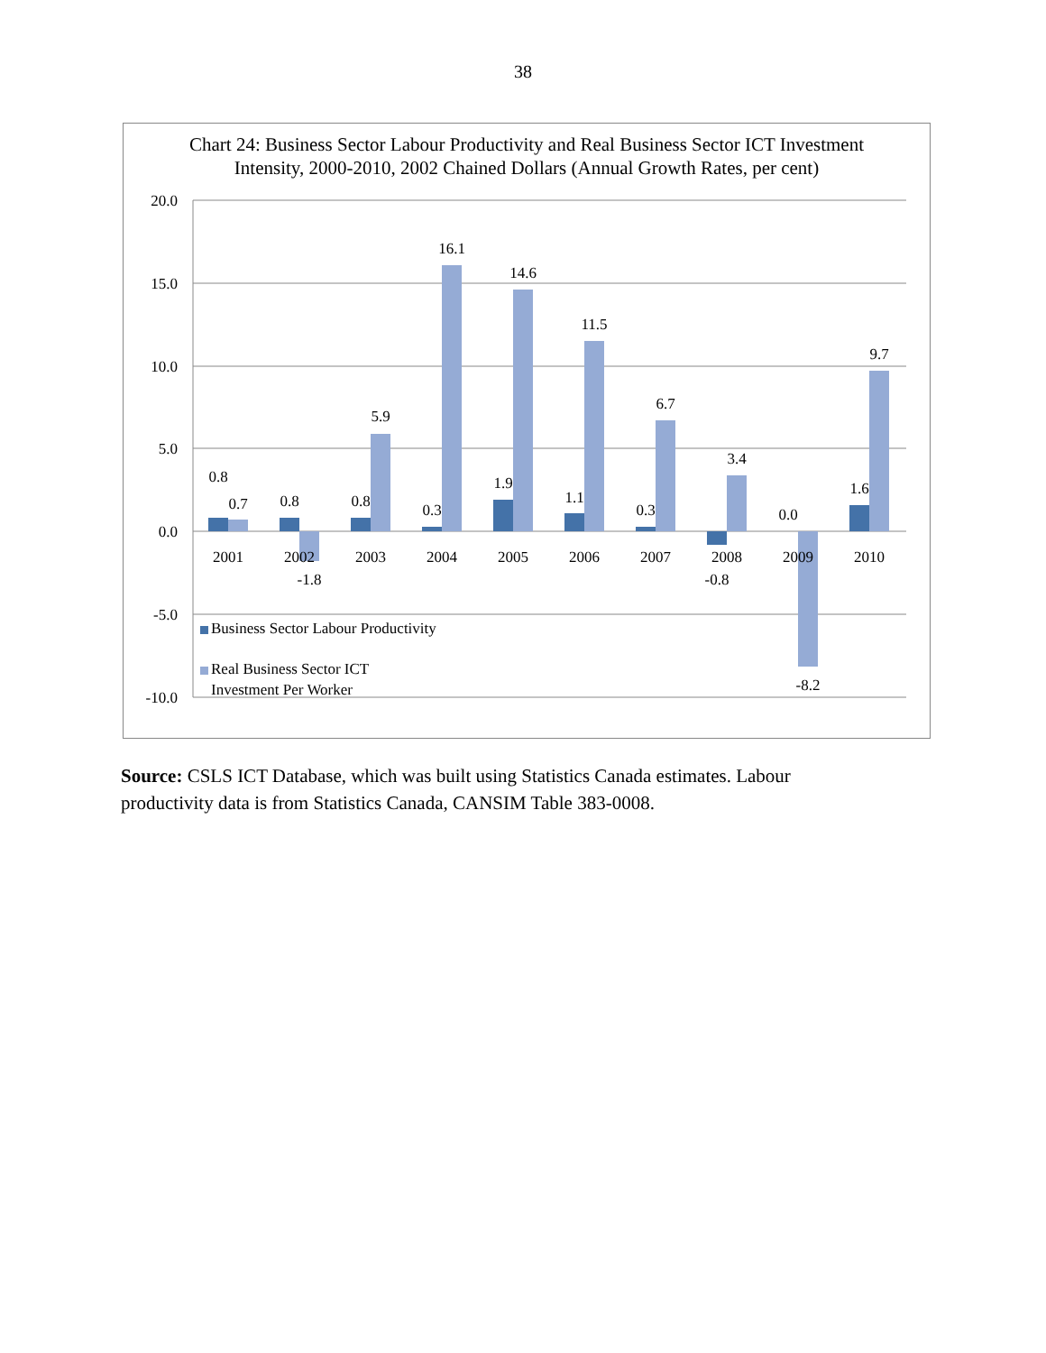38
Chart 24: Business Sector Labour Productivity and Real Business Sector ICT Investment Intensity, 2000-2010, 2002 Chained Dollars (Annual Growth Rates, per cent)
20.0
15.0
10.0
5.0
0.0
-5.0
-10.0
2001
2002
2003
2004
2005
2006
2007
2008
2009
2010
0.8
0.7
0.8
-1.8
0.8
5.9
0.3
16.1
1.9
14.6
1.1
11.5
0.3
6.7
-0.8
3.4
0.0
-8.2
1.6
9.7
Business Sector Labour Productivity
Real Business Sector ICT
Investment Per Worker
Source: CSLS ICT Database, which was built using Statistics Canada estimates. Labour productivity data is from Statistics Canada, CANSIM Table 383-0008.